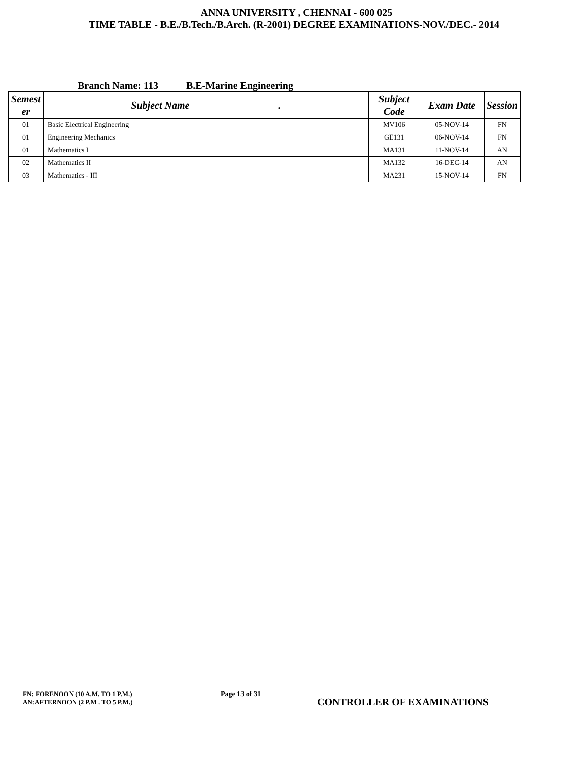ANNA UNIVERSITY , CHENNAI - 600 025
TIME TABLE - B.E./B.Tech./B.Arch. (R-2001) DEGREE EXAMINATIONS-NOV./DEC.- 2014
Branch Name: 113 B.E-Marine Engineering
| Semest er | Subject Name . | Subject Code | Exam Date | Session |
| --- | --- | --- | --- | --- |
| 01 | Basic Electrical Engineering | MV106 | 05-NOV-14 | FN |
| 01 | Engineering Mechanics | GE131 | 06-NOV-14 | FN |
| 01 | Mathematics I | MA131 | 11-NOV-14 | AN |
| 02 | Mathematics II | MA132 | 16-DEC-14 | AN |
| 03 | Mathematics - III | MA231 | 15-NOV-14 | FN |
FN: FORENOON (10 A.M. TO 1 P.M.)
AN:AFTERNOON (2 P.M . TO 5 P.M.)
Page 13 of 31
CONTROLLER OF EXAMINATIONS